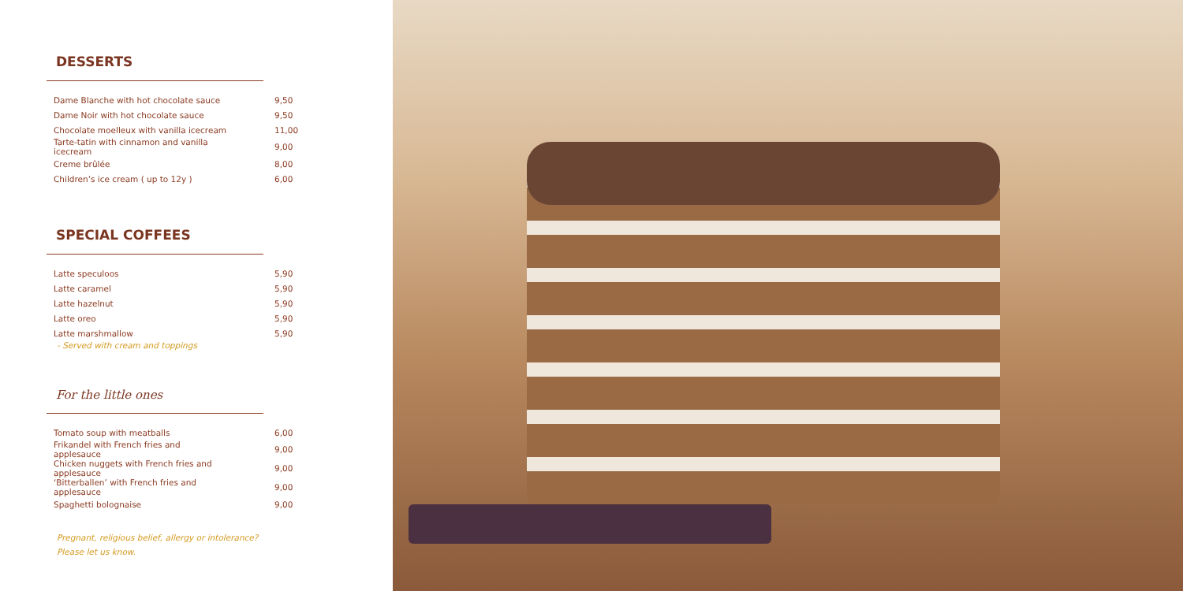DESSERTS
| Dame Blanche with hot chocolate sauce | 9,50 |
| Dame Noir with hot chocolate sauce | 9,50 |
| Chocolate moelleux with vanilla icecream | 11,00 |
| Tarte-tatin with cinnamon and vanilla icecream | 9,00 |
| Creme brûlée | 8,00 |
| Children’s ice cream ( up to 12y ) | 6,00 |
SPECIAL COFFEES
| Latte speculoos | 5,90 |
| Latte caramel | 5,90 |
| Latte hazelnut | 5,90 |
| Latte oreo | 5,90 |
| Latte marshmallow | 5,90 |
- Served with cream and toppings
For the little ones
| Tomato soup with meatballs | 6,00 |
| Frikandel with French fries and applesauce | 9,00 |
| Chicken nuggets with French fries and applesauce | 9,00 |
| ‘Bitterballen’ with French fries and applesauce | 9,00 |
| Spaghetti bolognaise | 9,00 |
Pregnant, religious belief, allergy or intolerance?
Please let us know.